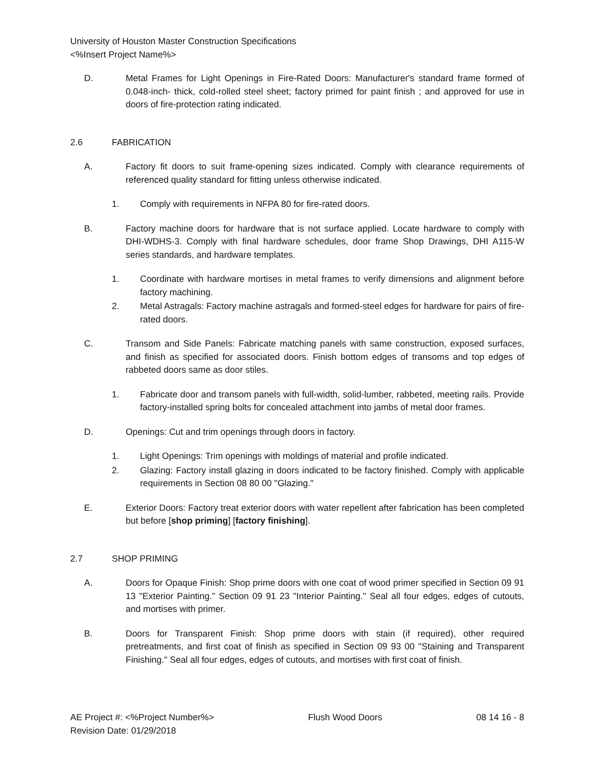University of Houston Master Construction Specifications
<%Insert Project Name%>
D. Metal Frames for Light Openings in Fire-Rated Doors: Manufacturer's standard frame formed of 0.048-inch- thick, cold-rolled steel sheet; factory primed for paint finish ; and approved for use in doors of fire-protection rating indicated.
2.6 FABRICATION
A. Factory fit doors to suit frame-opening sizes indicated. Comply with clearance requirements of referenced quality standard for fitting unless otherwise indicated.
1. Comply with requirements in NFPA 80 for fire-rated doors.
B. Factory machine doors for hardware that is not surface applied. Locate hardware to comply with DHI-WDHS-3. Comply with final hardware schedules, door frame Shop Drawings, DHI A115-W series standards, and hardware templates.
1. Coordinate with hardware mortises in metal frames to verify dimensions and alignment before factory machining.
2. Metal Astragals: Factory machine astragals and formed-steel edges for hardware for pairs of fire-rated doors.
C. Transom and Side Panels: Fabricate matching panels with same construction, exposed surfaces, and finish as specified for associated doors. Finish bottom edges of transoms and top edges of rabbeted doors same as door stiles.
1. Fabricate door and transom panels with full-width, solid-lumber, rabbeted, meeting rails. Provide factory-installed spring bolts for concealed attachment into jambs of metal door frames.
D. Openings: Cut and trim openings through doors in factory.
1. Light Openings: Trim openings with moldings of material and profile indicated.
2. Glazing: Factory install glazing in doors indicated to be factory finished. Comply with applicable requirements in Section 08 80 00 "Glazing."
E. Exterior Doors: Factory treat exterior doors with water repellent after fabrication has been completed but before [shop priming] [factory finishing].
2.7 SHOP PRIMING
A. Doors for Opaque Finish: Shop prime doors with one coat of wood primer specified in Section 09 91 13 "Exterior Painting." Section 09 91 23 "Interior Painting." Seal all four edges, edges of cutouts, and mortises with primer.
B. Doors for Transparent Finish: Shop prime doors with stain (if required), other required pretreatments, and first coat of finish as specified in Section 09 93 00 "Staining and Transparent Finishing." Seal all four edges, edges of cutouts, and mortises with first coat of finish.
AE Project #: <%Project Number%>
Revision Date: 01/29/2018
Flush Wood Doors 08 14 16 - 8